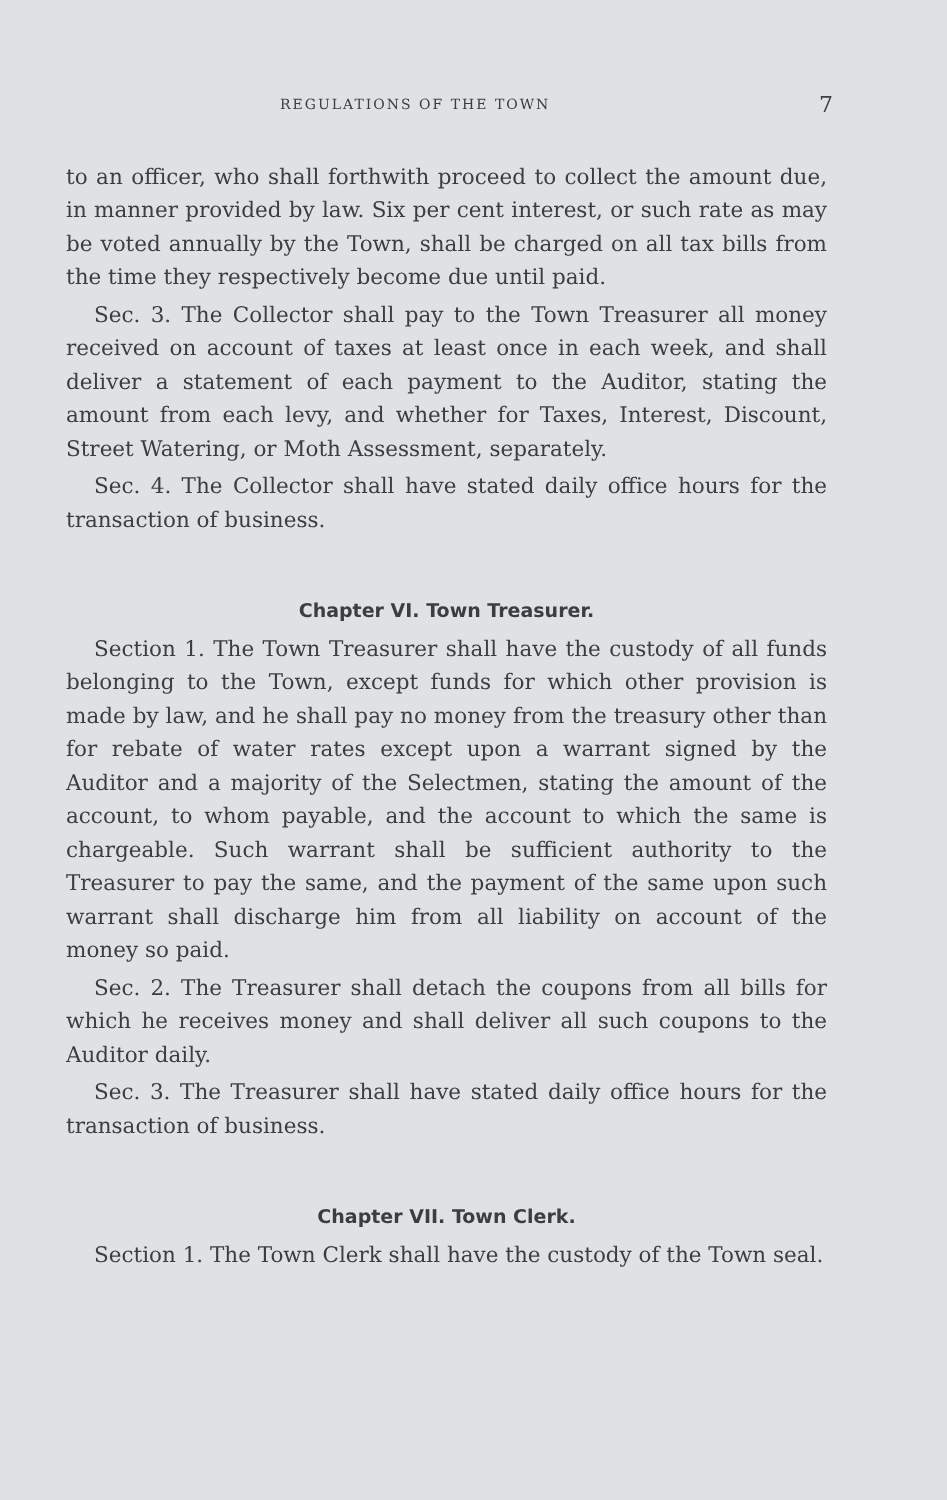REGULATIONS OF THE TOWN 7
to an officer, who shall forthwith proceed to collect the amount due, in manner provided by law. Six per cent interest, or such rate as may be voted annually by the Town, shall be charged on all tax bills from the time they respectively become due until paid.
Sec. 3. The Collector shall pay to the Town Treasurer all money received on account of taxes at least once in each week, and shall deliver a statement of each payment to the Auditor, stating the amount from each levy, and whether for Taxes, Interest, Discount, Street Watering, or Moth Assessment, separately.
Sec. 4. The Collector shall have stated daily office hours for the transaction of business.
Chapter VI. Town Treasurer.
Section 1. The Town Treasurer shall have the custody of all funds belonging to the Town, except funds for which other provision is made by law, and he shall pay no money from the treasury other than for rebate of water rates except upon a warrant signed by the Auditor and a majority of the Selectmen, stating the amount of the account, to whom payable, and the account to which the same is chargeable. Such warrant shall be sufficient authority to the Treasurer to pay the same, and the payment of the same upon such warrant shall discharge him from all liability on account of the money so paid.
Sec. 2. The Treasurer shall detach the coupons from all bills for which he receives money and shall deliver all such coupons to the Auditor daily.
Sec. 3. The Treasurer shall have stated daily office hours for the transaction of business.
Chapter VII. Town Clerk.
Section 1. The Town Clerk shall have the custody of the Town seal.